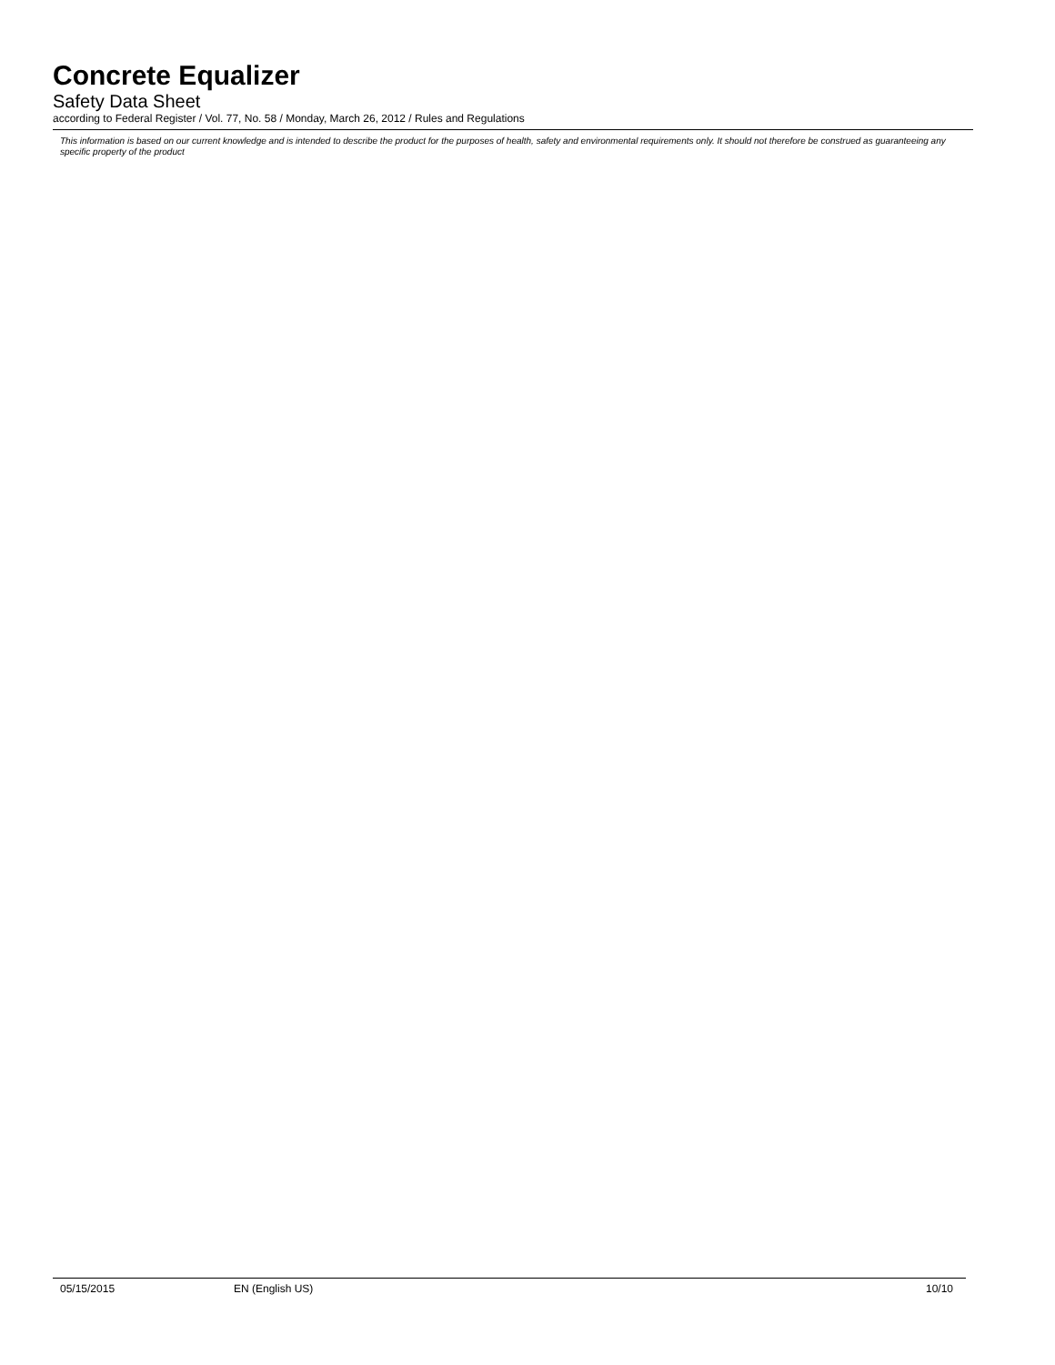Concrete Equalizer
Safety Data Sheet
according to Federal Register / Vol. 77, No. 58 / Monday, March 26, 2012 / Rules and Regulations
This information is based on our current knowledge and is intended to describe the product for the purposes of health, safety and environmental requirements only. It should not therefore be construed as guaranteeing any specific property of the product
05/15/2015 EN (English US) 10/10